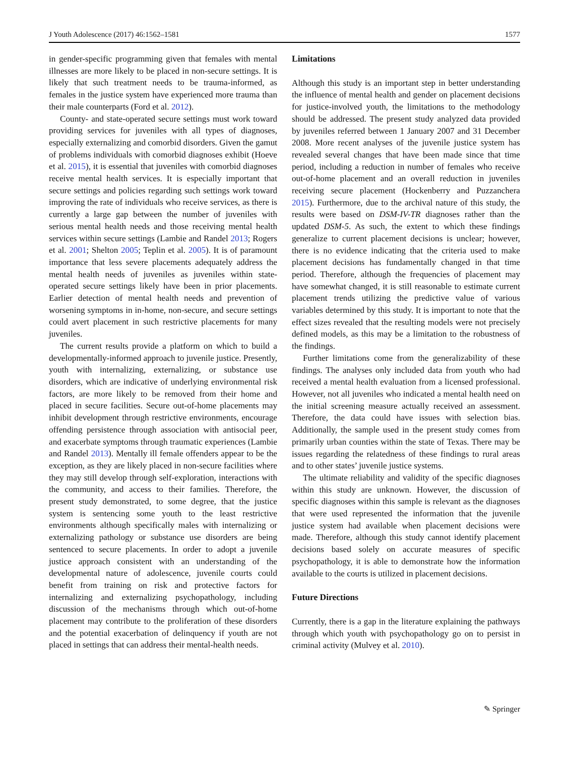J Youth Adolescence (2017) 46:1562–1581 1577
in gender-specific programming given that females with mental illnesses are more likely to be placed in non-secure settings. It is likely that such treatment needs to be trauma-informed, as females in the justice system have experienced more trauma than their male counterparts (Ford et al. 2012).
County- and state-operated secure settings must work toward providing services for juveniles with all types of diagnoses, especially externalizing and comorbid disorders. Given the gamut of problems individuals with comorbid diagnoses exhibit (Hoeve et al. 2015), it is essential that juveniles with comorbid diagnoses receive mental health services. It is especially important that secure settings and policies regarding such settings work toward improving the rate of individuals who receive services, as there is currently a large gap between the number of juveniles with serious mental health needs and those receiving mental health services within secure settings (Lambie and Randel 2013; Rogers et al. 2001; Shelton 2005; Teplin et al. 2005). It is of paramount importance that less severe placements adequately address the mental health needs of juveniles as juveniles within state-operated secure settings likely have been in prior placements. Earlier detection of mental health needs and prevention of worsening symptoms in in-home, non-secure, and secure settings could avert placement in such restrictive placements for many juveniles.
The current results provide a platform on which to build a developmentally-informed approach to juvenile justice. Presently, youth with internalizing, externalizing, or substance use disorders, which are indicative of underlying environmental risk factors, are more likely to be removed from their home and placed in secure facilities. Secure out-of-home placements may inhibit development through restrictive environments, encourage offending persistence through association with antisocial peer, and exacerbate symptoms through traumatic experiences (Lambie and Randel 2013). Mentally ill female offenders appear to be the exception, as they are likely placed in non-secure facilities where they may still develop through self-exploration, interactions with the community, and access to their families. Therefore, the present study demonstrated, to some degree, that the justice system is sentencing some youth to the least restrictive environments although specifically males with internalizing or externalizing pathology or substance use disorders are being sentenced to secure placements. In order to adopt a juvenile justice approach consistent with an understanding of the developmental nature of adolescence, juvenile courts could benefit from training on risk and protective factors for internalizing and externalizing psychopathology, including discussion of the mechanisms through which out-of-home placement may contribute to the proliferation of these disorders and the potential exacerbation of delinquency if youth are not placed in settings that can address their mental-health needs.
Limitations
Although this study is an important step in better understanding the influence of mental health and gender on placement decisions for justice-involved youth, the limitations to the methodology should be addressed. The present study analyzed data provided by juveniles referred between 1 January 2007 and 31 December 2008. More recent analyses of the juvenile justice system has revealed several changes that have been made since that time period, including a reduction in number of females who receive out-of-home placement and an overall reduction in juveniles receiving secure placement (Hockenberry and Puzzanchera 2015). Furthermore, due to the archival nature of this study, the results were based on DSM-IV-TR diagnoses rather than the updated DSM-5. As such, the extent to which these findings generalize to current placement decisions is unclear; however, there is no evidence indicating that the criteria used to make placement decisions has fundamentally changed in that time period. Therefore, although the frequencies of placement may have somewhat changed, it is still reasonable to estimate current placement trends utilizing the predictive value of various variables determined by this study. It is important to note that the effect sizes revealed that the resulting models were not precisely defined models, as this may be a limitation to the robustness of the findings.
Further limitations come from the generalizability of these findings. The analyses only included data from youth who had received a mental health evaluation from a licensed professional. However, not all juveniles who indicated a mental health need on the initial screening measure actually received an assessment. Therefore, the data could have issues with selection bias. Additionally, the sample used in the present study comes from primarily urban counties within the state of Texas. There may be issues regarding the relatedness of these findings to rural areas and to other states’ juvenile justice systems.
The ultimate reliability and validity of the specific diagnoses within this study are unknown. However, the discussion of specific diagnoses within this sample is relevant as the diagnoses that were used represented the information that the juvenile justice system had available when placement decisions were made. Therefore, although this study cannot identify placement decisions based solely on accurate measures of specific psychopathology, it is able to demonstrate how the information available to the courts is utilized in placement decisions.
Future Directions
Currently, there is a gap in the literature explaining the pathways through which youth with psychopathology go on to persist in criminal activity (Mulvey et al. 2010).
✎ Springer